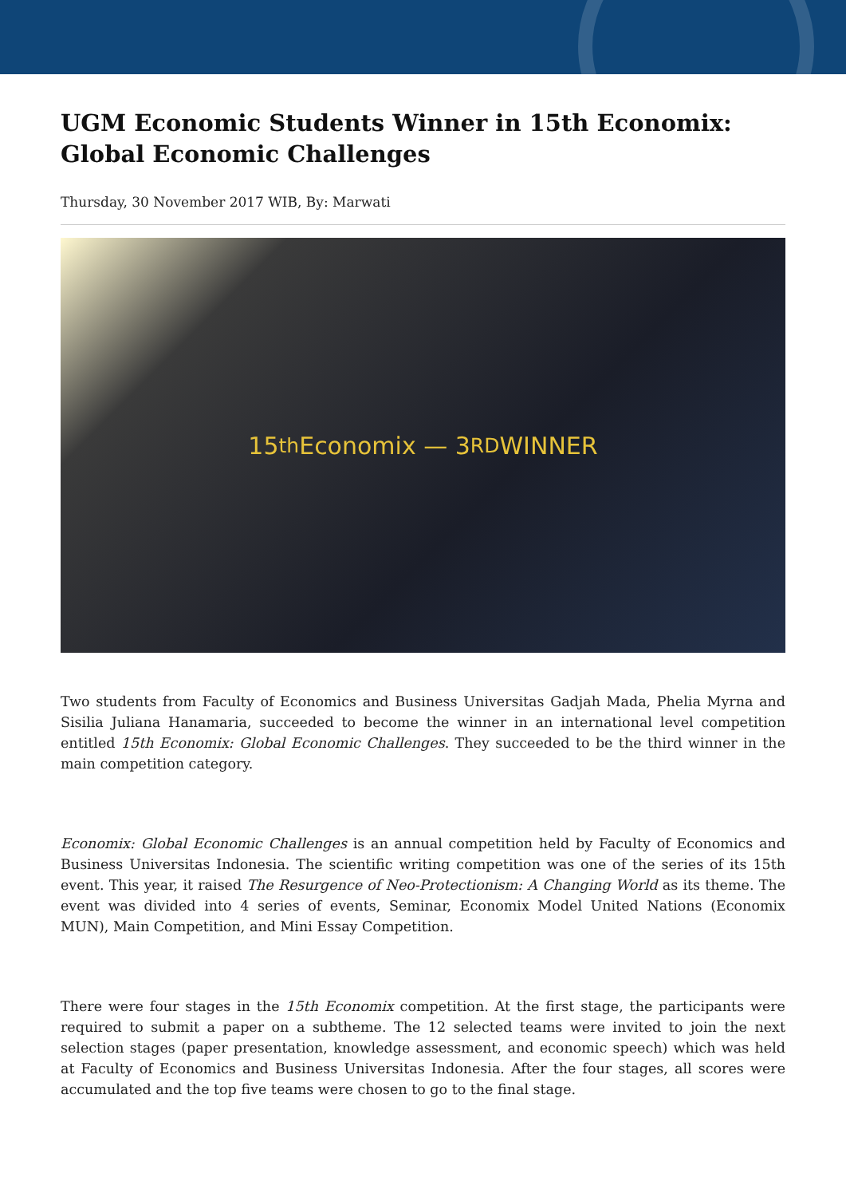UGM Economic Students Winner in 15th Economix: Global Economic Challenges
Thursday, 30 November 2017 WIB, By: Marwati
15<sup>th</sup> Economix — 3<sup>RD</sup> WINNER
Two students from Faculty of Economics and Business Universitas Gadjah Mada, Phelia Myrna and Sisilia Juliana Hanamaria, succeeded to become the winner in an international level competition entitled 15th Economix: Global Economic Challenges. They succeeded to be the third winner in the main competition category.
Economix: Global Economic Challenges is an annual competition held by Faculty of Economics and Business Universitas Indonesia. The scientific writing competition was one of the series of its 15th event. This year, it raised The Resurgence of Neo-Protectionism: A Changing World as its theme. The event was divided into 4 series of events, Seminar, Economix Model United Nations (Economix MUN), Main Competition, and Mini Essay Competition.
There were four stages in the 15th Economix competition. At the first stage, the participants were required to submit a paper on a subtheme. The 12 selected teams were invited to join the next selection stages (paper presentation, knowledge assessment, and economic speech) which was held at Faculty of Economics and Business Universitas Indonesia. After the four stages, all scores were accumulated and the top five teams were chosen to go to the final stage.